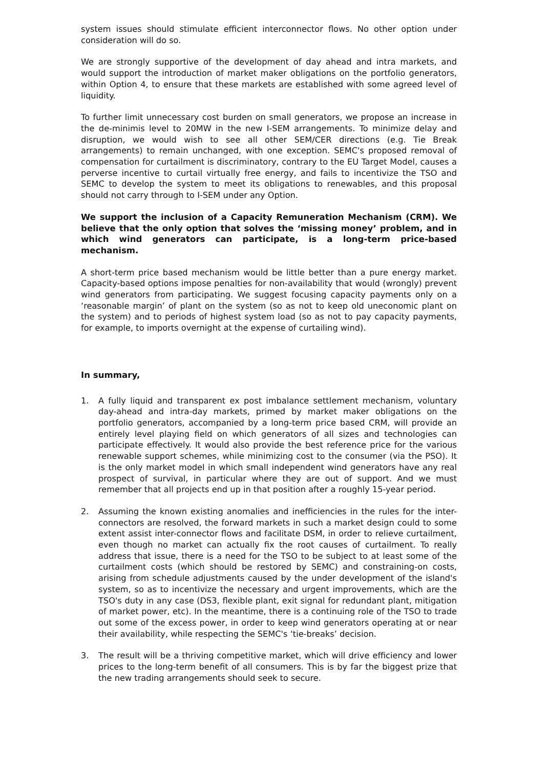system issues should stimulate efficient interconnector flows. No other option under consideration will do so.
We are strongly supportive of the development of day ahead and intra markets, and would support the introduction of market maker obligations on the portfolio generators, within Option 4, to ensure that these markets are established with some agreed level of liquidity.
To further limit unnecessary cost burden on small generators, we propose an increase in the de-minimis level to 20MW in the new I-SEM arrangements. To minimize delay and disruption, we would wish to see all other SEM/CER directions (e.g. Tie Break arrangements) to remain unchanged, with one exception. SEMC's proposed removal of compensation for curtailment is discriminatory, contrary to the EU Target Model, causes a perverse incentive to curtail virtually free energy, and fails to incentivize the TSO and SEMC to develop the system to meet its obligations to renewables, and this proposal should not carry through to I-SEM under any Option.
We support the inclusion of a Capacity Remuneration Mechanism (CRM). We believe that the only option that solves the ‘missing money’ problem, and in which wind generators can participate, is a long-term price-based mechanism.
A short-term price based mechanism would be little better than a pure energy market. Capacity-based options impose penalties for non-availability that would (wrongly) prevent wind generators from participating. We suggest focusing capacity payments only on a ‘reasonable margin’ of plant on the system (so as not to keep old uneconomic plant on the system) and to periods of highest system load (so as not to pay capacity payments, for example, to imports overnight at the expense of curtailing wind).
In summary,
1. A fully liquid and transparent ex post imbalance settlement mechanism, voluntary day-ahead and intra-day markets, primed by market maker obligations on the portfolio generators, accompanied by a long-term price based CRM, will provide an entirely level playing field on which generators of all sizes and technologies can participate effectively. It would also provide the best reference price for the various renewable support schemes, while minimizing cost to the consumer (via the PSO). It is the only market model in which small independent wind generators have any real prospect of survival, in particular where they are out of support. And we must remember that all projects end up in that position after a roughly 15-year period.
2. Assuming the known existing anomalies and inefficiencies in the rules for the inter-connectors are resolved, the forward markets in such a market design could to some extent assist inter-connector flows and facilitate DSM, in order to relieve curtailment, even though no market can actually fix the root causes of curtailment. To really address that issue, there is a need for the TSO to be subject to at least some of the curtailment costs (which should be restored by SEMC) and constraining-on costs, arising from schedule adjustments caused by the under development of the island's system, so as to incentivize the necessary and urgent improvements, which are the TSO's duty in any case (DS3, flexible plant, exit signal for redundant plant, mitigation of market power, etc). In the meantime, there is a continuing role of the TSO to trade out some of the excess power, in order to keep wind generators operating at or near their availability, while respecting the SEMC's ‘tie-breaks’ decision.
3. The result will be a thriving competitive market, which will drive efficiency and lower prices to the long-term benefit of all consumers. This is by far the biggest prize that the new trading arrangements should seek to secure.